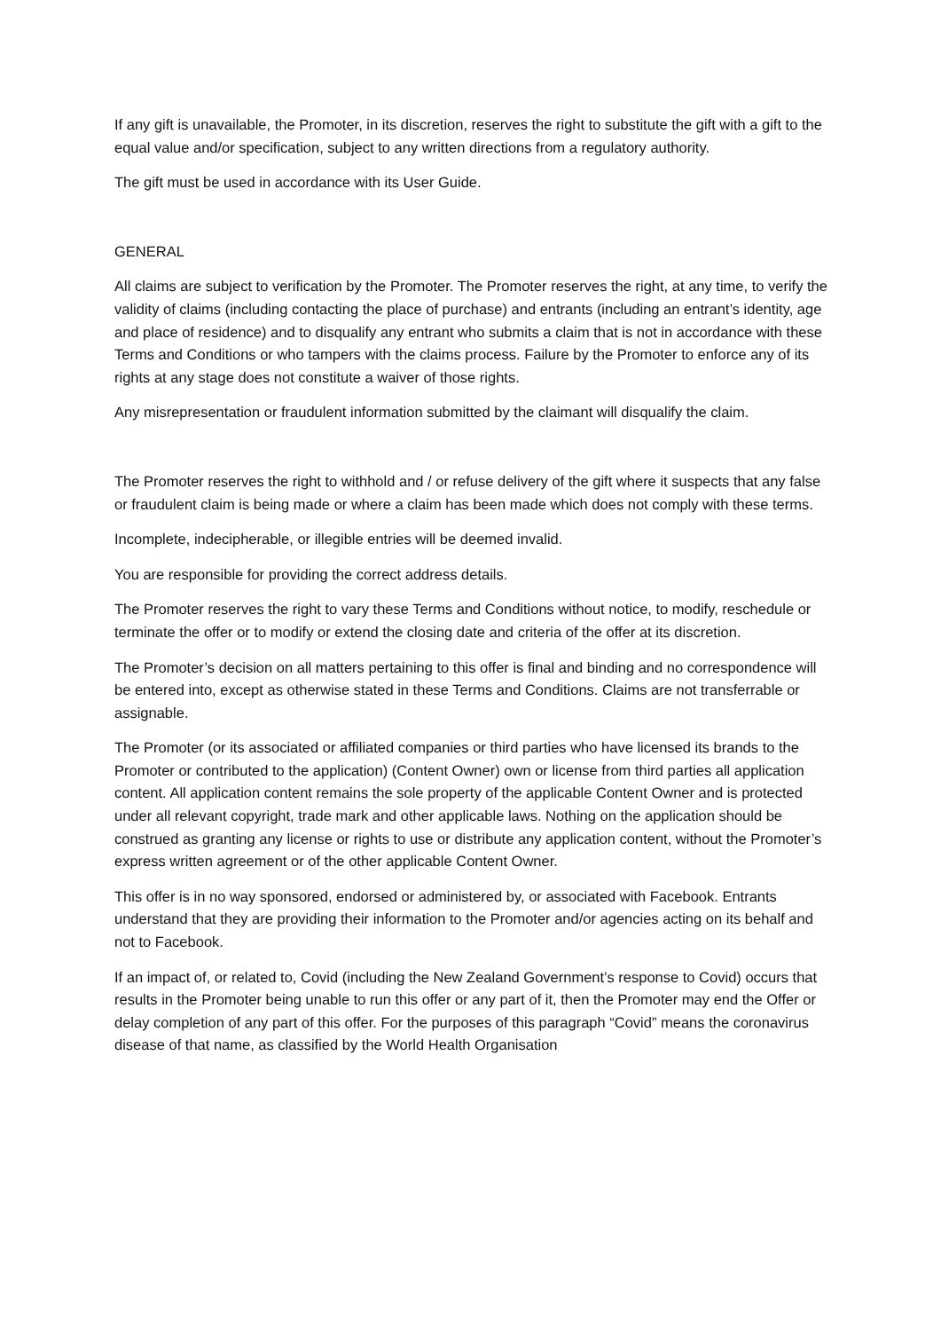If any gift is unavailable, the Promoter, in its discretion, reserves the right to substitute the gift with a gift to the equal value and/or specification, subject to any written directions from a regulatory authority.
The gift must be used in accordance with its User Guide.
GENERAL
All claims are subject to verification by the Promoter. The Promoter reserves the right, at any time, to verify the validity of claims (including contacting the place of purchase) and entrants (including an entrant’s identity, age and place of residence) and to disqualify any entrant who submits a claim that is not in accordance with these Terms and Conditions or who tampers with the claims process. Failure by the Promoter to enforce any of its rights at any stage does not constitute a waiver of those rights.
Any misrepresentation or fraudulent information submitted by the claimant will disqualify the claim.
The Promoter reserves the right to withhold and / or refuse delivery of the gift where it suspects that any false or fraudulent claim is being made or where a claim has been made which does not comply with these terms.
Incomplete, indecipherable, or illegible entries will be deemed invalid.
You are responsible for providing the correct address details.
The Promoter reserves the right to vary these Terms and Conditions without notice, to modify, reschedule or terminate the offer or to modify or extend the closing date and criteria of the offer at its discretion.
The Promoter’s decision on all matters pertaining to this offer is final and binding and no correspondence will be entered into, except as otherwise stated in these Terms and Conditions. Claims are not transferrable or assignable.
The Promoter (or its associated or affiliated companies or third parties who have licensed its brands to the Promoter or contributed to the application) (Content Owner) own or license from third parties all application content. All application content remains the sole property of the applicable Content Owner and is protected under all relevant copyright, trade mark and other applicable laws. Nothing on the application should be construed as granting any license or rights to use or distribute any application content, without the Promoter’s express written agreement or of the other applicable Content Owner.
This offer is in no way sponsored, endorsed or administered by, or associated with Facebook. Entrants understand that they are providing their information to the Promoter and/or agencies acting on its behalf and not to Facebook.
If an impact of, or related to, Covid (including the New Zealand Government’s response to Covid) occurs that results in the Promoter being unable to run this offer or any part of it, then the Promoter may end the Offer or delay completion of any part of this offer. For the purposes of this paragraph “Covid” means the coronavirus disease of that name, as classified by the World Health Organisation